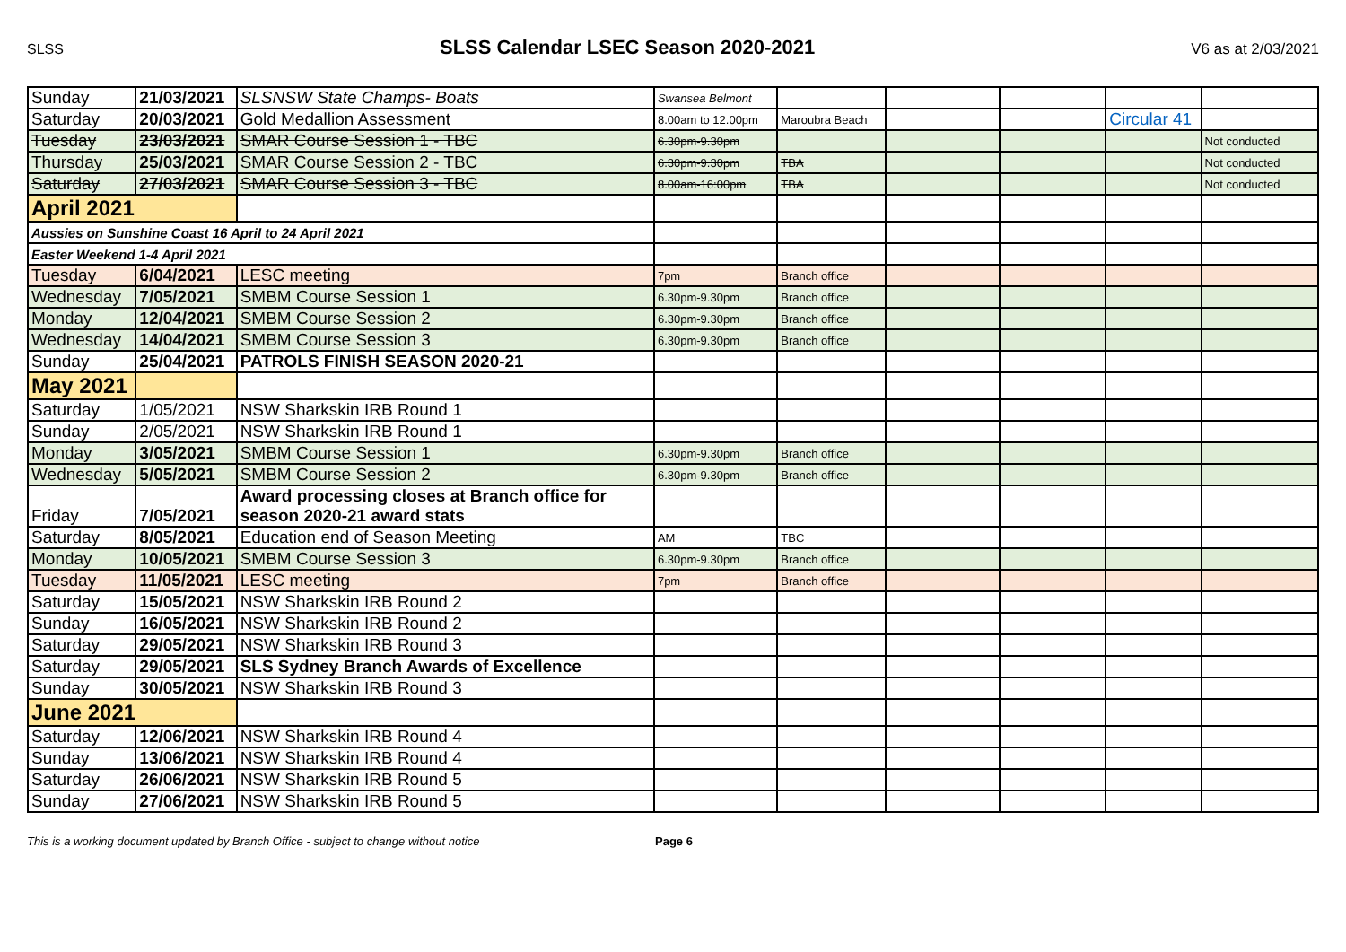SLSS SLSS Calendar LSEC Season 2020-2021 V6 as at 2/03/2021
| Sunday | 21/03/2021 | SLSNSW State Champs- Boats | Swansea Belmont | | | | | |
| Saturday | 20/03/2021 | Gold Medallion Assessment | 8.00am to 12.00pm | Maroubra Beach | | | Circular 41 | |
| Tuesday | 23/03/2021 | SMAR Course Session 1 - TBC | 6.30pm-9.30pm | | | | | Not conducted |
| Thursday | 25/03/2021 | SMAR Course Session 2 - TBC | 6.30pm-9.30pm | TBA | | | | Not conducted |
| Saturday | 27/03/2021 | SMAR Course Session 3 - TBC | 8.00am-16:00pm | TBA | | | | Not conducted |
| April 2021 | | | | | | | | |
| Aussies on Sunshine Coast 16 April to 24 April 2021 | | | | | | | | |
| Easter Weekend 1-4 April 2021 | | | | | | | | |
| Tuesday | 6/04/2021 | LESC meeting | 7pm | Branch office | | | | |
| Wednesday | 7/05/2021 | SMBM Course Session 1 | 6.30pm-9.30pm | Branch office | | | | |
| Monday | 12/04/2021 | SMBM Course Session 2 | 6.30pm-9.30pm | Branch office | | | | |
| Wednesday | 14/04/2021 | SMBM Course Session 3 | 6.30pm-9.30pm | Branch office | | | | |
| Sunday | 25/04/2021 | PATROLS FINISH SEASON 2020-21 | | | | | | |
| May 2021 | | | | | | | | |
| Saturday | 1/05/2021 | NSW Sharkskin IRB Round 1 | | | | | | |
| Sunday | 2/05/2021 | NSW Sharkskin IRB Round 1 | | | | | | |
| Monday | 3/05/2021 | SMBM Course Session 1 | 6.30pm-9.30pm | Branch office | | | | |
| Wednesday | 5/05/2021 | SMBM Course Session 2 | 6.30pm-9.30pm | Branch office | | | | |
| Friday | 7/05/2021 | Award processing closes at Branch office for season 2020-21 award stats | | | | | | |
| Saturday | 8/05/2021 | Education end of Season Meeting | AM | TBC | | | | |
| Monday | 10/05/2021 | SMBM Course Session 3 | 6.30pm-9.30pm | Branch office | | | | |
| Tuesday | 11/05/2021 | LESC meeting | 7pm | Branch office | | | | |
| Saturday | 15/05/2021 | NSW Sharkskin IRB Round 2 | | | | | | |
| Sunday | 16/05/2021 | NSW Sharkskin IRB Round 2 | | | | | | |
| Saturday | 29/05/2021 | NSW Sharkskin IRB Round 3 | | | | | | |
| Saturday | 29/05/2021 | SLS Sydney Branch Awards of Excellence | | | | | | |
| Sunday | 30/05/2021 | NSW Sharkskin IRB Round 3 | | | | | | |
| June 2021 | | | | | | | | |
| Saturday | 12/06/2021 | NSW Sharkskin IRB Round 4 | | | | | | |
| Sunday | 13/06/2021 | NSW Sharkskin IRB Round 4 | | | | | | |
| Saturday | 26/06/2021 | NSW Sharkskin IRB Round 5 | | | | | | |
| Sunday | 27/06/2021 | NSW Sharkskin IRB Round 5 | | | | | | |
This is a working document updated by Branch Office - subject to change without notice Page 6